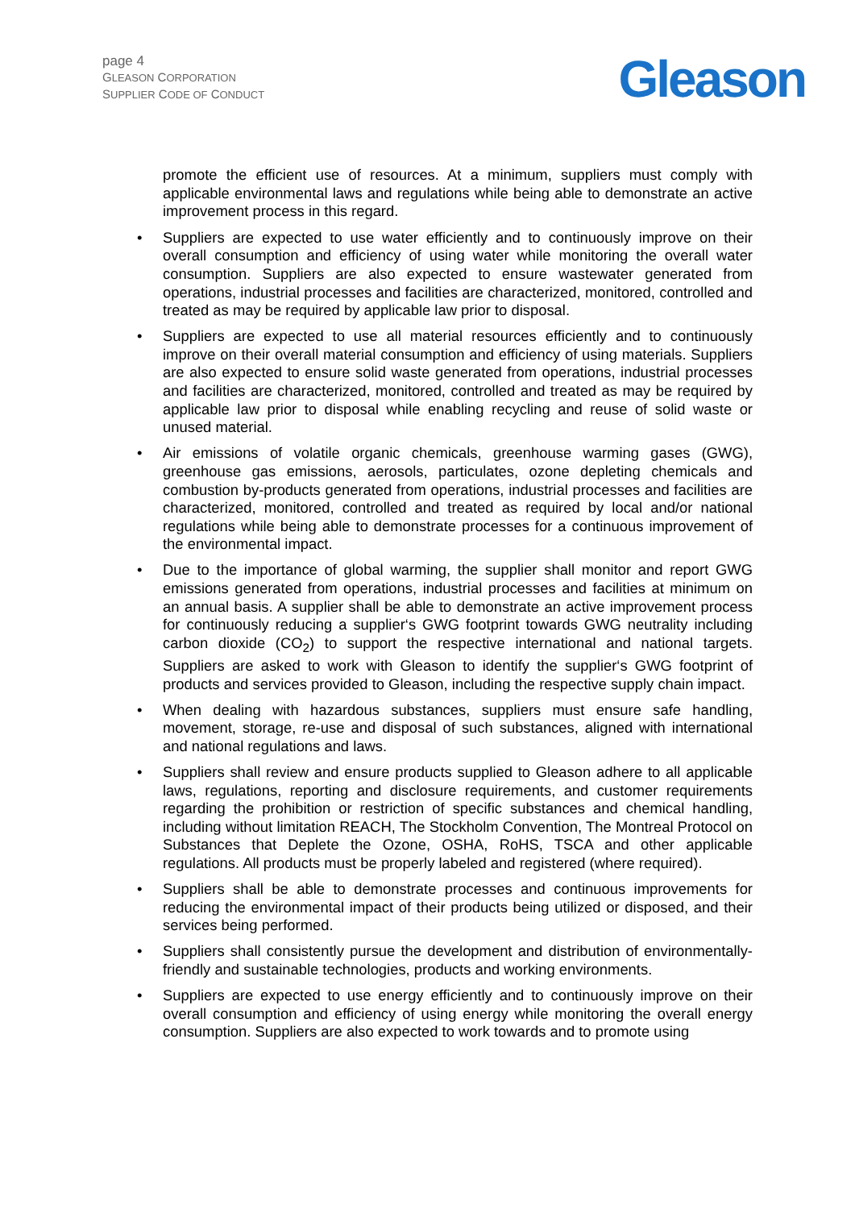page 4
GLEASON CORPORATION
SUPPLIER CODE OF CONDUCT
Gleason
promote the efficient use of resources. At a minimum, suppliers must comply with applicable environmental laws and regulations while being able to demonstrate an active improvement process in this regard.
• Suppliers are expected to use water efficiently and to continuously improve on their overall consumption and efficiency of using water while monitoring the overall water consumption. Suppliers are also expected to ensure wastewater generated from operations, industrial processes and facilities are characterized, monitored, controlled and treated as may be required by applicable law prior to disposal.
• Suppliers are expected to use all material resources efficiently and to continuously improve on their overall material consumption and efficiency of using materials. Suppliers are also expected to ensure solid waste generated from operations, industrial processes and facilities are characterized, monitored, controlled and treated as may be required by applicable law prior to disposal while enabling recycling and reuse of solid waste or unused material.
• Air emissions of volatile organic chemicals, greenhouse warming gases (GWG), greenhouse gas emissions, aerosols, particulates, ozone depleting chemicals and combustion by-products generated from operations, industrial processes and facilities are characterized, monitored, controlled and treated as required by local and/or national regulations while being able to demonstrate processes for a continuous improvement of the environmental impact.
• Due to the importance of global warming, the supplier shall monitor and report GWG emissions generated from operations, industrial processes and facilities at minimum on an annual basis. A supplier shall be able to demonstrate an active improvement process for continuously reducing a supplier‘s GWG footprint towards GWG neutrality including carbon dioxide (CO<sub>2</sub>) to support the respective international and national targets. Suppliers are asked to work with Gleason to identify the supplier‘s GWG footprint of products and services provided to Gleason, including the respective supply chain impact.
• When dealing with hazardous substances, suppliers must ensure safe handling, movement, storage, re-use and disposal of such substances, aligned with international and national regulations and laws.
• Suppliers shall review and ensure products supplied to Gleason adhere to all applicable laws, regulations, reporting and disclosure requirements, and customer requirements regarding the prohibition or restriction of specific substances and chemical handling, including without limitation REACH, The Stockholm Convention, The Montreal Protocol on Substances that Deplete the Ozone, OSHA, RoHS, TSCA and other applicable regulations. All products must be properly labeled and registered (where required).
• Suppliers shall be able to demonstrate processes and continuous improvements for reducing the environmental impact of their products being utilized or disposed, and their services being performed.
• Suppliers shall consistently pursue the development and distribution of environmentally-friendly and sustainable technologies, products and working environments.
• Suppliers are expected to use energy efficiently and to continuously improve on their overall consumption and efficiency of using energy while monitoring the overall energy consumption. Suppliers are also expected to work towards and to promote using